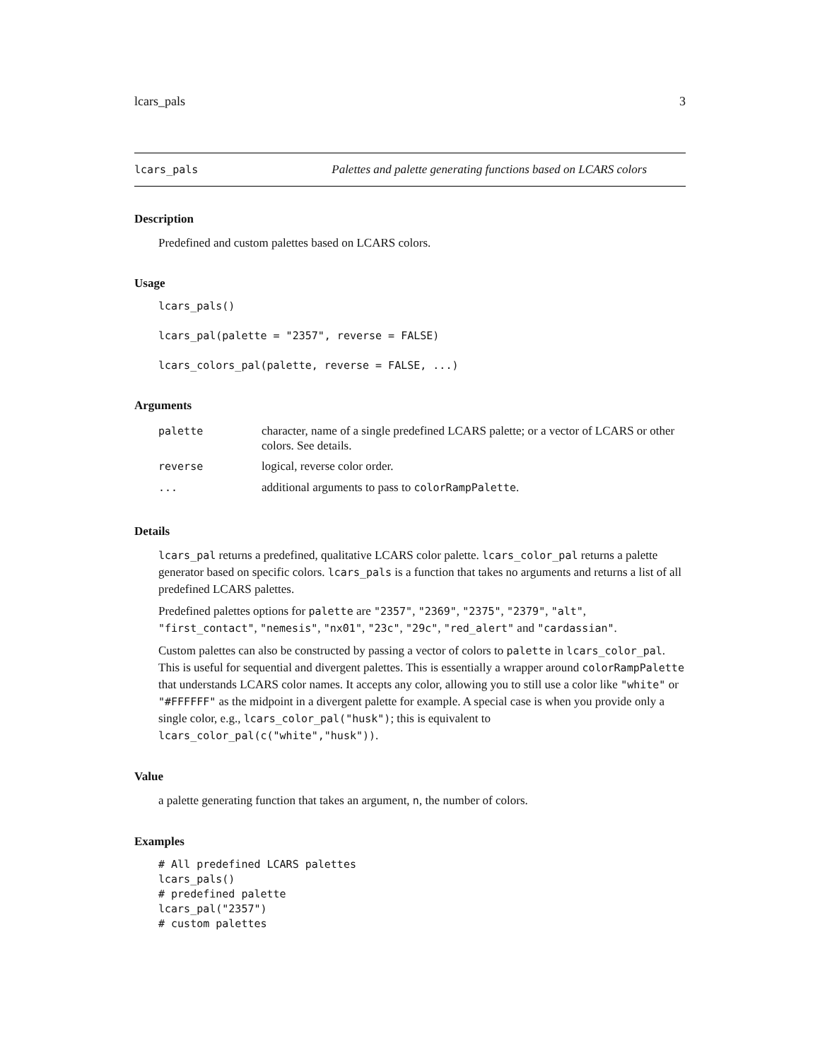lcars_pals 3
lcars_pals Palettes and palette generating functions based on LCARS colors
Description
Predefined and custom palettes based on LCARS colors.
Usage
lcars_pals()

lcars_pal(palette = "2357", reverse = FALSE)

lcars_colors_pal(palette, reverse = FALSE, ...)
Arguments
| palette | character, name of a single predefined LCARS palette; or a vector of LCARS or other colors. See details. |
| reverse | logical, reverse color order. |
| ... | additional arguments to pass to colorRampPalette . |
Details
lcars_pal returns a predefined, qualitative LCARS color palette. lcars_color_pal returns a palette generator based on specific colors. lcars_pals is a function that takes no arguments and returns a list of all predefined LCARS palettes.
Predefined palettes options for palette are "2357", "2369", "2375", "2379", "alt", "first_contact", "nemesis", "nx01", "23c", "29c", "red_alert" and "cardassian".
Custom palettes can also be constructed by passing a vector of colors to palette in lcars_color_pal. This is useful for sequential and divergent palettes. This is essentially a wrapper around colorRampPalette that understands LCARS color names. It accepts any color, allowing you to still use a color like "white" or "#FFFFFF" as the midpoint in a divergent palette for example. A special case is when you provide only a single color, e.g., lcars_color_pal("husk"); this is equivalent to lcars_color_pal(c("white","husk")).
Value
a palette generating function that takes an argument, n, the number of colors.
Examples
# All predefined LCARS palettes
lcars_pals()
# predefined palette
lcars_pal("2357")
# custom palettes